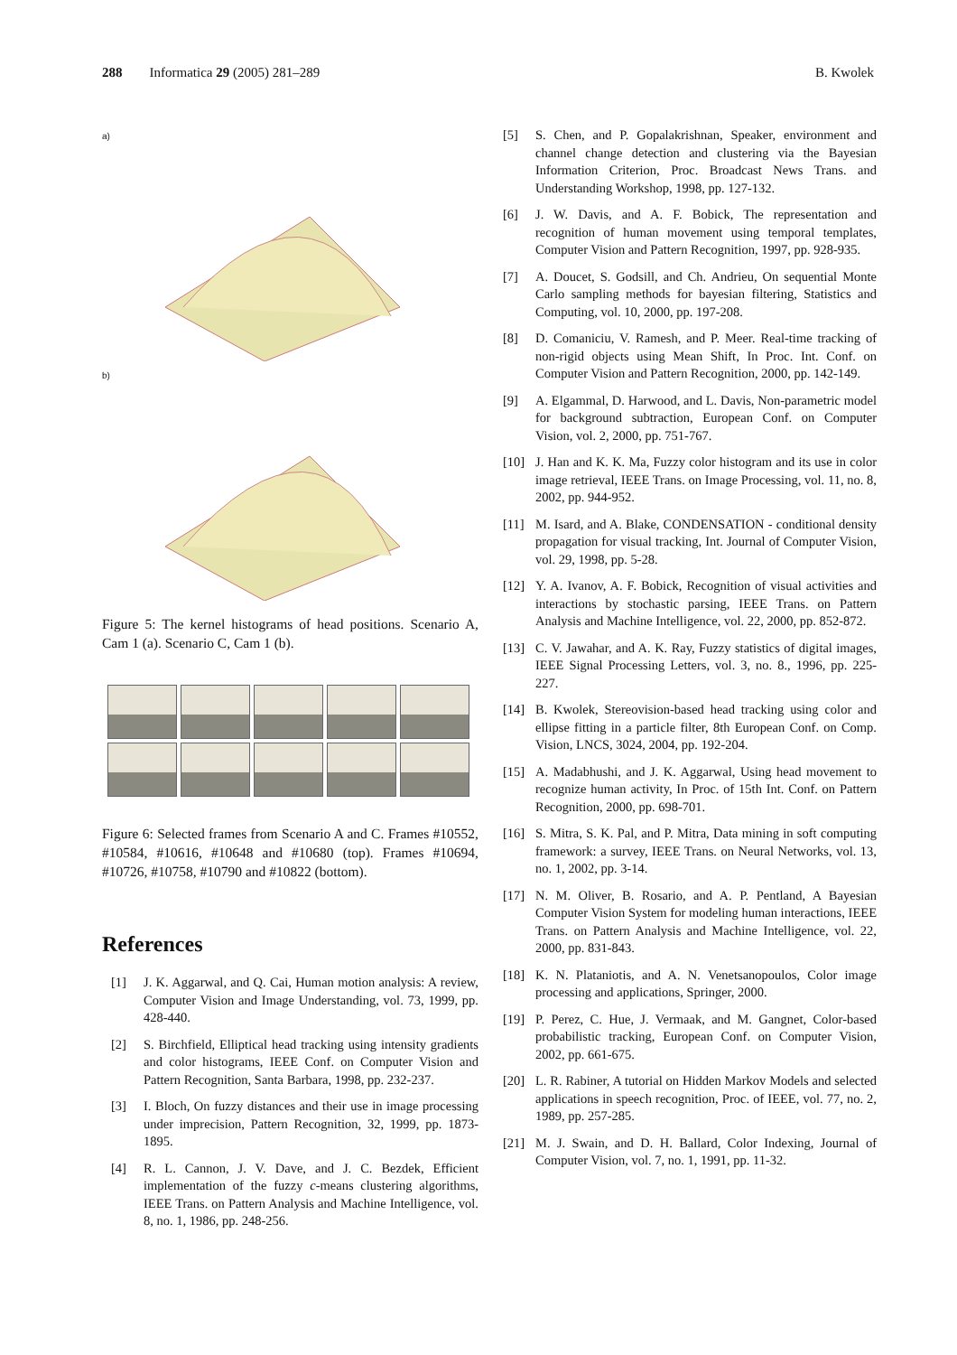288 Informatica 29 (2005) 281–289 B. Kwolek
a)
b)
Figure 5: The kernel histograms of head positions. Scenario A, Cam 1 (a). Scenario C, Cam 1 (b).
Figure 6: Selected frames from Scenario A and C. Frames #10552, #10584, #10616, #10648 and #10680 (top). Frames #10694, #10726, #10758, #10790 and #10822 (bottom).
References
[1] J. K. Aggarwal, and Q. Cai, Human motion analysis: A review, Computer Vision and Image Understanding, vol. 73, 1999, pp. 428-440.
[2] S. Birchfield, Elliptical head tracking using intensity gradients and color histograms, IEEE Conf. on Computer Vision and Pattern Recognition, Santa Barbara, 1998, pp. 232-237.
[3] I. Bloch, On fuzzy distances and their use in image processing under imprecision, Pattern Recognition, 32, 1999, pp. 1873-1895.
[4] R. L. Cannon, J. V. Dave, and J. C. Bezdek, Efficient implementation of the fuzzy c-means clustering algorithms, IEEE Trans. on Pattern Analysis and Machine Intelligence, vol. 8, no. 1, 1986, pp. 248-256.
[5] S. Chen, and P. Gopalakrishnan, Speaker, environment and channel change detection and clustering via the Bayesian Information Criterion, Proc. Broadcast News Trans. and Understanding Workshop, 1998, pp. 127-132.
[6] J. W. Davis, and A. F. Bobick, The representation and recognition of human movement using temporal templates, Computer Vision and Pattern Recognition, 1997, pp. 928-935.
[7] A. Doucet, S. Godsill, and Ch. Andrieu, On sequential Monte Carlo sampling methods for bayesian filtering, Statistics and Computing, vol. 10, 2000, pp. 197-208.
[8] D. Comaniciu, V. Ramesh, and P. Meer. Real-time tracking of non-rigid objects using Mean Shift, In Proc. Int. Conf. on Computer Vision and Pattern Recognition, 2000, pp. 142-149.
[9] A. Elgammal, D. Harwood, and L. Davis, Non-parametric model for background subtraction, European Conf. on Computer Vision, vol. 2, 2000, pp. 751-767.
[10] J. Han and K. K. Ma, Fuzzy color histogram and its use in color image retrieval, IEEE Trans. on Image Processing, vol. 11, no. 8, 2002, pp. 944-952.
[11] M. Isard, and A. Blake, CONDENSATION - conditional density propagation for visual tracking, Int. Journal of Computer Vision, vol. 29, 1998, pp. 5-28.
[12] Y. A. Ivanov, A. F. Bobick, Recognition of visual activities and interactions by stochastic parsing, IEEE Trans. on Pattern Analysis and Machine Intelligence, vol. 22, 2000, pp. 852-872.
[13] C. V. Jawahar, and A. K. Ray, Fuzzy statistics of digital images, IEEE Signal Processing Letters, vol. 3, no. 8., 1996, pp. 225-227.
[14] B. Kwolek, Stereovision-based head tracking using color and ellipse fitting in a particle filter, 8th European Conf. on Comp. Vision, LNCS, 3024, 2004, pp. 192-204.
[15] A. Madabhushi, and J. K. Aggarwal, Using head movement to recognize human activity, In Proc. of 15th Int. Conf. on Pattern Recognition, 2000, pp. 698-701.
[16] S. Mitra, S. K. Pal, and P. Mitra, Data mining in soft computing framework: a survey, IEEE Trans. on Neural Networks, vol. 13, no. 1, 2002, pp. 3-14.
[17] N. M. Oliver, B. Rosario, and A. P. Pentland, A Bayesian Computer Vision System for modeling human interactions, IEEE Trans. on Pattern Analysis and Machine Intelligence, vol. 22, 2000, pp. 831-843.
[18] K. N. Plataniotis, and A. N. Venetsanopoulos, Color image processing and applications, Springer, 2000.
[19] P. Perez, C. Hue, J. Vermaak, and M. Gangnet, Color-based probabilistic tracking, European Conf. on Computer Vision, 2002, pp. 661-675.
[20] L. R. Rabiner, A tutorial on Hidden Markov Models and selected applications in speech recognition, Proc. of IEEE, vol. 77, no. 2, 1989, pp. 257-285.
[21] M. J. Swain, and D. H. Ballard, Color Indexing, Journal of Computer Vision, vol. 7, no. 1, 1991, pp. 11-32.